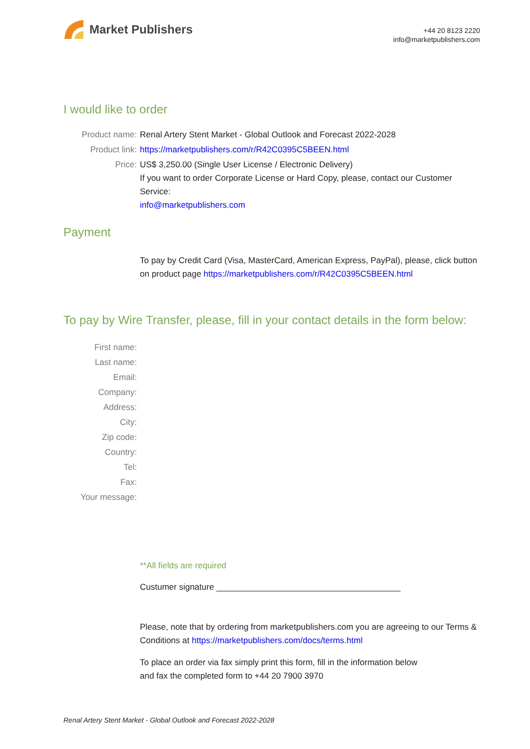Market Publishers
+44 20 8123 2220
info@marketpublishers.com
I would like to order
Product name: Renal Artery Stent Market - Global Outlook and Forecast 2022-2028
Product link: https://marketpublishers.com/r/R42C0395C5BEEN.html
Price: US$ 3,250.00 (Single User License / Electronic Delivery)
If you want to order Corporate License or Hard Copy, please, contact our Customer Service:
info@marketpublishers.com
Payment
To pay by Credit Card (Visa, MasterCard, American Express, PayPal), please, click button on product page https://marketpublishers.com/r/R42C0395C5BEEN.html
To pay by Wire Transfer, please, fill in your contact details in the form below:
First name:
Last name:
Email:
Company:
Address:
City:
Zip code:
Country:
Tel:
Fax:
Your message:
**All fields are required
Custumer signature _______________________________________
Please, note that by ordering from marketpublishers.com you are agreeing to our Terms & Conditions at https://marketpublishers.com/docs/terms.html
To place an order via fax simply print this form, fill in the information below
and fax the completed form to +44 20 7900 3970
Renal Artery Stent Market - Global Outlook and Forecast 2022-2028